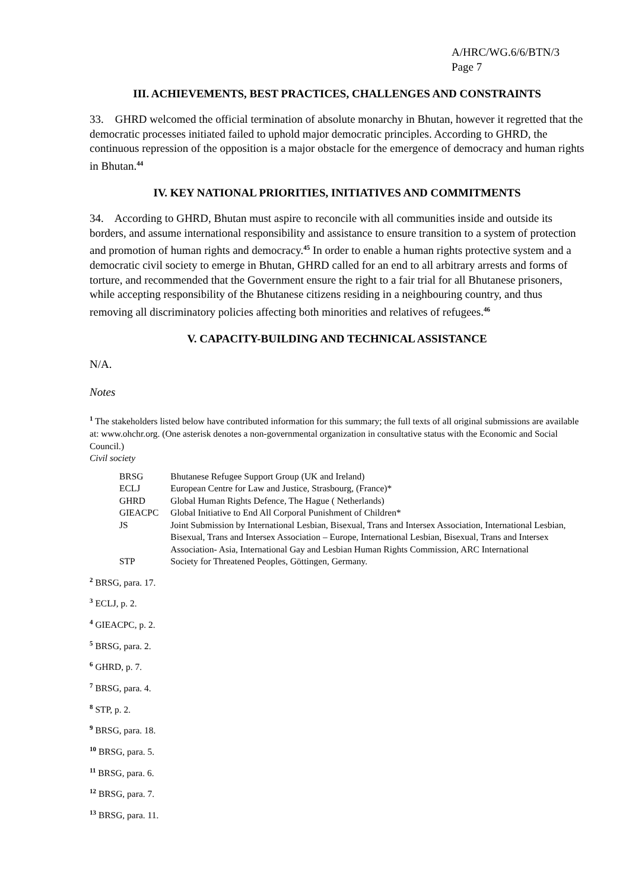A/HRC/WG.6/6/BTN/3
Page 7
III. ACHIEVEMENTS, BEST PRACTICES, CHALLENGES AND CONSTRAINTS
33. GHRD welcomed the official termination of absolute monarchy in Bhutan, however it regretted that the democratic processes initiated failed to uphold major democratic principles. According to GHRD, the continuous repression of the opposition is a major obstacle for the emergence of democracy and human rights in Bhutan.<sup>44</sup>
IV. KEY NATIONAL PRIORITIES, INITIATIVES AND COMMITMENTS
34. According to GHRD, Bhutan must aspire to reconcile with all communities inside and outside its borders, and assume international responsibility and assistance to ensure transition to a system of protection and promotion of human rights and democracy.<sup>45</sup> In order to enable a human rights protective system and a democratic civil society to emerge in Bhutan, GHRD called for an end to all arbitrary arrests and forms of torture, and recommended that the Government ensure the right to a fair trial for all Bhutanese prisoners, while accepting responsibility of the Bhutanese citizens residing in a neighbouring country, and thus removing all discriminatory policies affecting both minorities and relatives of refugees.<sup>46</sup>
V. CAPACITY-BUILDING AND TECHNICAL ASSISTANCE
N/A.
Notes
<sup>1</sup> The stakeholders listed below have contributed information for this summary; the full texts of all original submissions are available at: www.ohchr.org. (One asterisk denotes a non-governmental organization in consultative status with the Economic and Social Council.)
Civil society
| BRSG | Bhutanese Refugee Support Group (UK and Ireland) |
| ECLJ | European Centre for Law and Justice, Strasbourg, (France)* |
| GHRD | Global Human Rights Defence, The Hague ( Netherlands) |
| GIEACPC | Global Initiative to End All Corporal Punishment of Children* |
| JS | Joint Submission by International Lesbian, Bisexual, Trans and Intersex Association, International Lesbian, Bisexual, Trans and Intersex Association – Europe, International Lesbian, Bisexual, Trans and Intersex Association- Asia, International Gay and Lesbian Human Rights Commission, ARC International |
| STP | Society for Threatened Peoples, Göttingen, Germany. |
<sup>2</sup> BRSG, para. 17.
<sup>3</sup> ECLJ, p. 2.
<sup>4</sup> GIEACPC, p. 2.
<sup>5</sup> BRSG, para. 2.
<sup>6</sup> GHRD, p. 7.
<sup>7</sup> BRSG, para. 4.
<sup>8</sup> STP, p. 2.
<sup>9</sup> BRSG, para. 18.
<sup>10</sup> BRSG, para. 5.
<sup>11</sup> BRSG, para. 6.
<sup>12</sup> BRSG, para. 7.
<sup>13</sup> BRSG, para. 11.